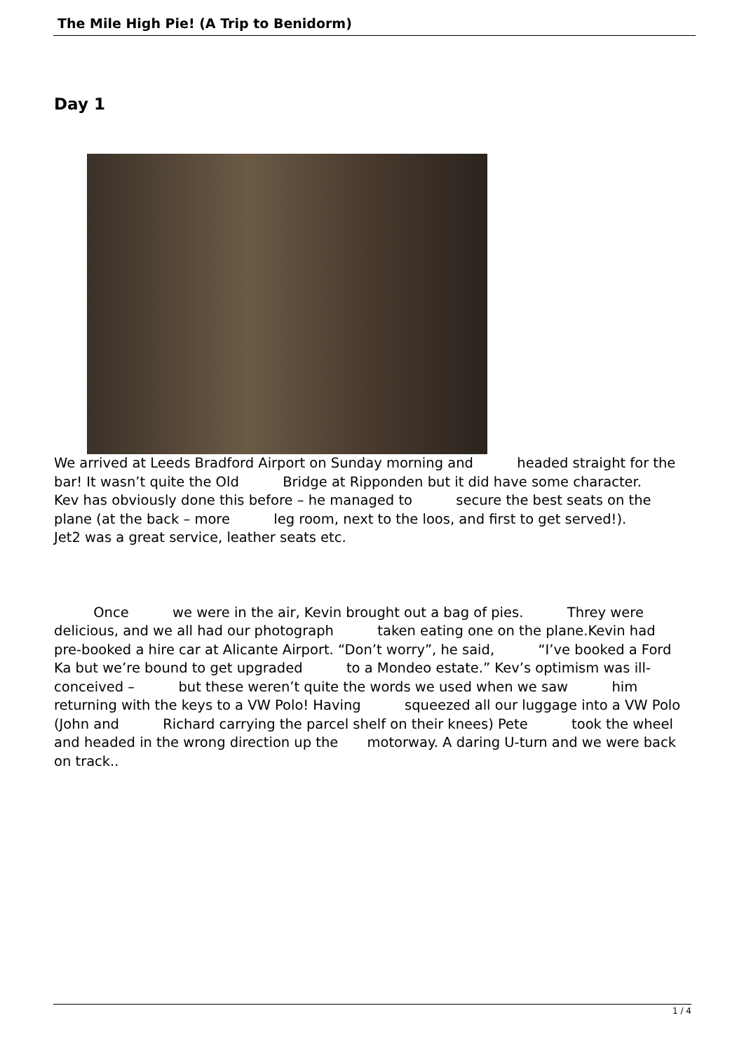The Mile High Pie! (A Trip to Benidorm)
Day 1
We arrived at Leeds Bradford Airport on Sunday morning and headed straight for the bar! It wasn’t quite the Old Bridge at Ripponden but it did have some character. Kev has obviously done this before – he managed to secure the best seats on the plane (at the back – more leg room, next to the loos, and first to get served!). Jet2 was a great service, leather seats etc.
Once we were in the air, Kevin brought out a bag of pies. Threy were delicious, and we all had our photograph taken eating one on the plane.Kevin had pre-booked a hire car at Alicante Airport. “Don’t worry”, he said, “I’ve booked a Ford Ka but we’re bound to get upgraded to a Mondeo estate.” Kev’s optimism was ill-conceived – but these weren’t quite the words we used when we saw him returning with the keys to a VW Polo! Having squeezed all our luggage into a VW Polo (John and Richard carrying the parcel shelf on their knees) Pete took the wheel and headed in the wrong direction up the motorway. A daring U-turn and we were back on track..
1 / 4